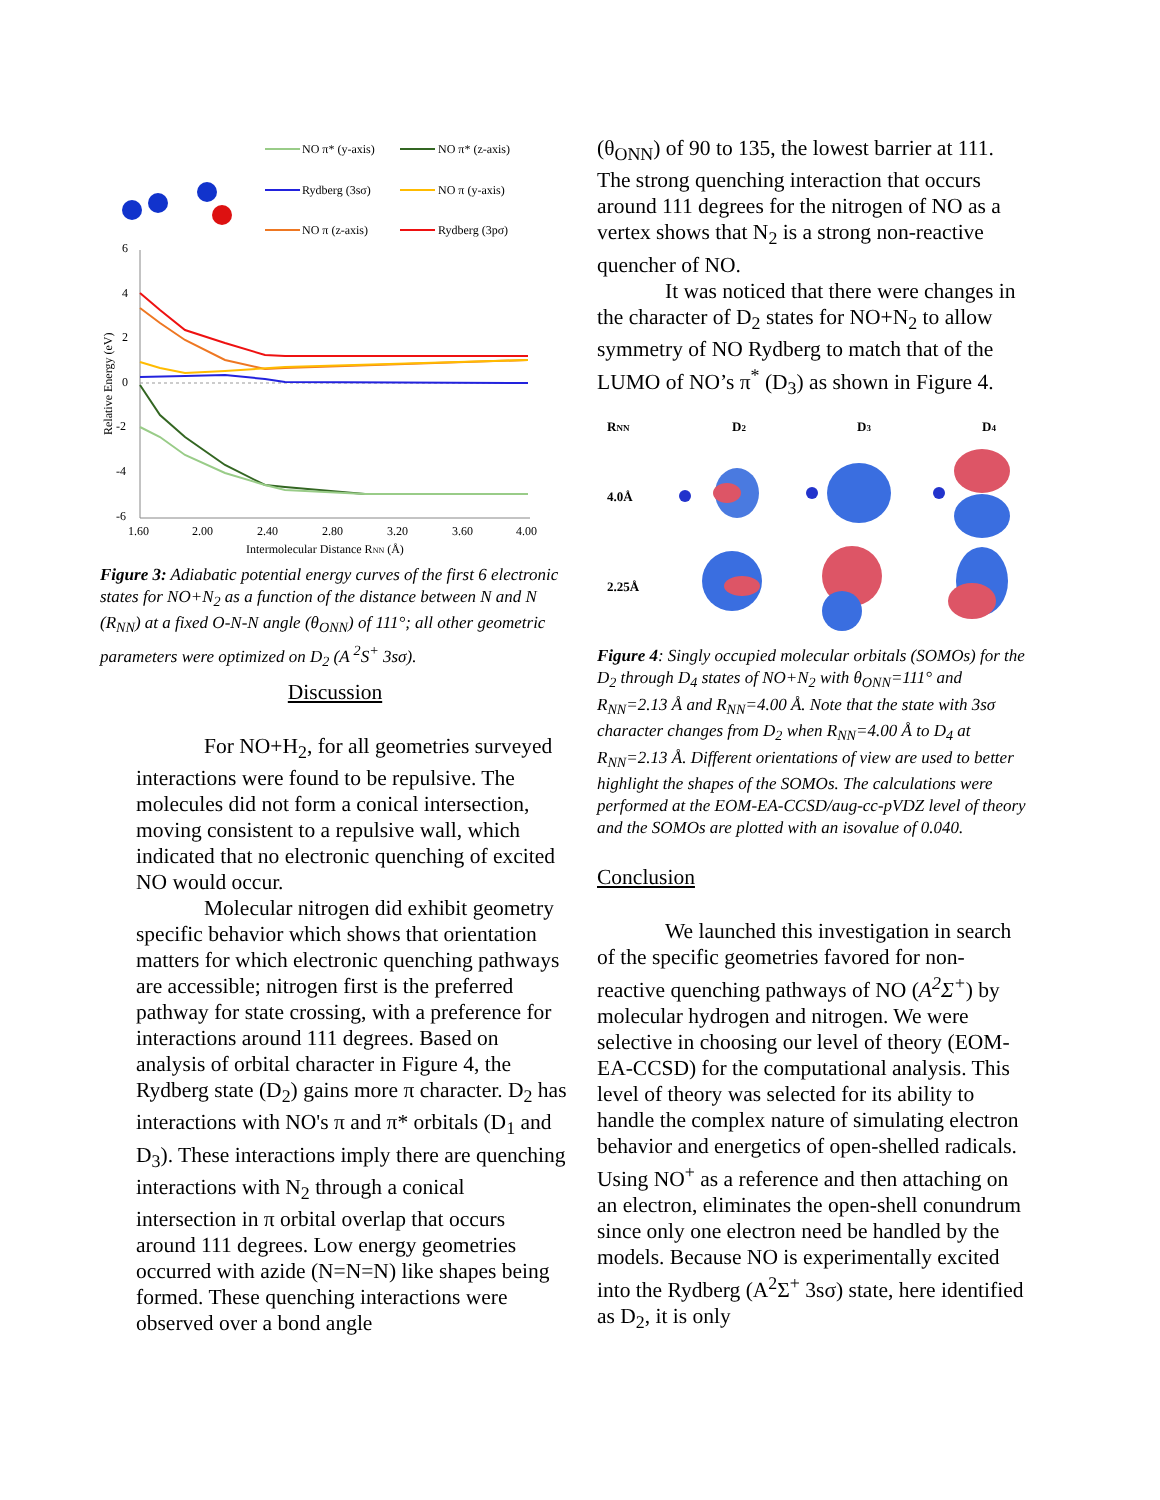NO π* (y-axis)
NO π* (z-axis)
Rydberg (3sσ)
NO π (y-axis)
NO π (z-axis)
Rydberg (3pσ)
6
4
2
0
-2
-4
-6
1.60
2.00
2.40
2.80
3.20
3.60
4.00
Intermolecular Distance RNN (Å)
Relative Energy (eV)
Figure 3: Adiabatic potential energy curves of the first 6 electronic states for NO+N<sub>2</sub> as a function of the distance between N and N (R<sub>NN</sub>) at a fixed O-N-N angle (θ<sub>ONN</sub>) of 111°; all other geometric parameters were optimized on D<sub>2</sub> (A <sup>2</sup>S<sup>+</sup> 3sσ).
Discussion
For NO+H<sub>2</sub>, for all geometries surveyed interactions were found to be repulsive. The molecules did not form a conical intersection, moving consistent to a repulsive wall, which indicated that no electronic quenching of excited NO would occur.
Molecular nitrogen did exhibit geometry specific behavior which shows that orientation matters for which electronic quenching pathways are accessible; nitrogen first is the preferred pathway for state crossing, with a preference for interactions around 111 degrees. Based on analysis of orbital character in Figure 4, the Rydberg state (D<sub>2</sub>) gains more π character. D<sub>2</sub> has interactions with NO's π and π* orbitals (D<sub>1</sub> and D<sub>3</sub>). These interactions imply there are quenching interactions with N<sub>2</sub> through a conical intersection in π orbital overlap that occurs around 111 degrees. Low energy geometries occurred with azide (N=N=N) like shapes being formed. These quenching interactions were observed over a bond angle
(θ<sub>ONN</sub>) of 90 to 135, the lowest barrier at 111. The strong quenching interaction that occurs around 111 degrees for the nitrogen of NO as a vertex shows that N<sub>2</sub> is a strong non-reactive quencher of NO.
It was noticed that there were changes in the character of D<sub>2</sub> states for NO+N<sub>2</sub> to allow symmetry of NO Rydberg to match that of the LUMO of NO’s π<sup>*</sup> (D<sub>3</sub>) as shown in Figure 4.
RNN
D2
D3
D4
4.0Å
2.25Å
Figure 4: Singly occupied molecular orbitals (SOMOs) for the D<sub>2</sub> through D<sub>4</sub> states of NO+N<sub>2</sub> with θ<sub>ONN</sub>=111° and R<sub>NN</sub>=2.13 Å and R<sub>NN</sub>=4.00 Å. Note that the state with 3sσ character changes from D<sub>2</sub> when R<sub>NN</sub>=4.00 Å to D<sub>4</sub> at R<sub>NN</sub>=2.13 Å. Different orientations of view are used to better highlight the shapes of the SOMOs. The calculations were performed at the EOM-EA-CCSD/aug-cc-pVDZ level of theory and the SOMOs are plotted with an isovalue of 0.040.
Conclusion
We launched this investigation in search of the specific geometries favored for non-reactive quenching pathways of NO (A<sup>2</sup>Σ<sup>+</sup>) by molecular hydrogen and nitrogen. We were selective in choosing our level of theory (EOM-EA-CCSD) for the computational analysis. This level of theory was selected for its ability to handle the complex nature of simulating electron behavior and energetics of open-shelled radicals. Using NO<sup>+</sup> as a reference and then attaching on an electron, eliminates the open-shell conundrum since only one electron need be handled by the models. Because NO is experimentally excited into the Rydberg (A<sup>2</sup>Σ<sup>+</sup> 3sσ) state, here identified as D<sub>2</sub>, it is only